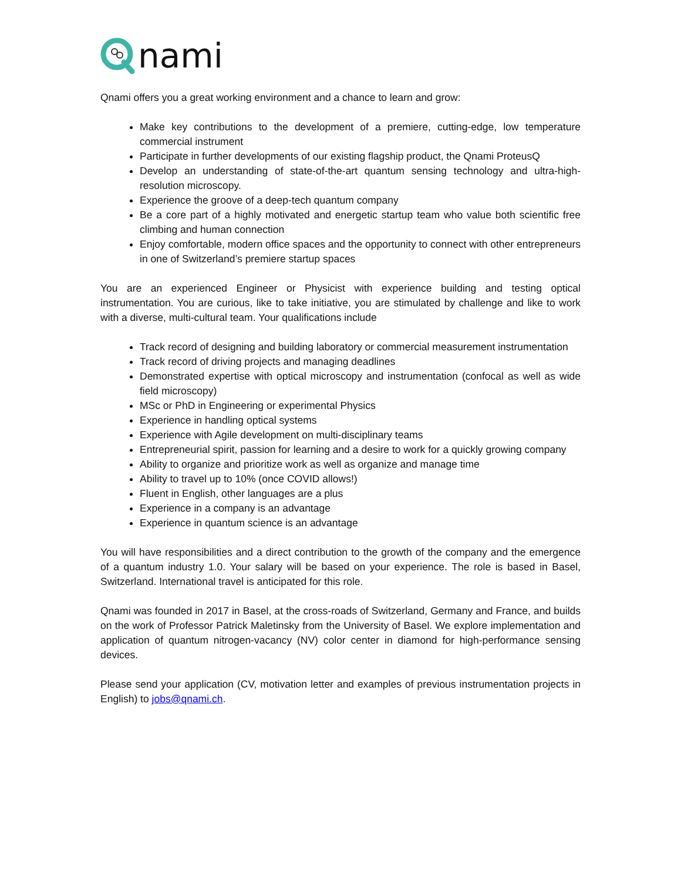nami
Qnami offers you a great working environment and a chance to learn and grow:
Make key contributions to the development of a premiere, cutting-edge, low temperature commercial instrument
Participate in further developments of our existing flagship product, the Qnami ProteusQ
Develop an understanding of state-of-the-art quantum sensing technology and ultra-high-resolution microscopy.
Experience the groove of a deep-tech quantum company
Be a core part of a highly motivated and energetic startup team who value both scientific free climbing and human connection
Enjoy comfortable, modern office spaces and the opportunity to connect with other entrepreneurs in one of Switzerland’s premiere startup spaces
You are an experienced Engineer or Physicist with experience building and testing optical instrumentation. You are curious, like to take initiative, you are stimulated by challenge and like to work with a diverse, multi-cultural team. Your qualifications include
Track record of designing and building laboratory or commercial measurement instrumentation
Track record of driving projects and managing deadlines
Demonstrated expertise with optical microscopy and instrumentation (confocal as well as wide field microscopy)
MSc or PhD in Engineering or experimental Physics
Experience in handling optical systems
Experience with Agile development on multi-disciplinary teams
Entrepreneurial spirit, passion for learning and a desire to work for a quickly growing company
Ability to organize and prioritize work as well as organize and manage time
Ability to travel up to 10% (once COVID allows!)
Fluent in English, other languages are a plus
Experience in a company is an advantage
Experience in quantum science is an advantage
You will have responsibilities and a direct contribution to the growth of the company and the emergence of a quantum industry 1.0. Your salary will be based on your experience. The role is based in Basel, Switzerland. International travel is anticipated for this role.
Qnami was founded in 2017 in Basel, at the cross-roads of Switzerland, Germany and France, and builds on the work of Professor Patrick Maletinsky from the University of Basel. We explore implementation and application of quantum nitrogen-vacancy (NV) color center in diamond for high-performance sensing devices.
Please send your application (CV, motivation letter and examples of previous instrumentation projects in English) to jobs@qnami.ch.